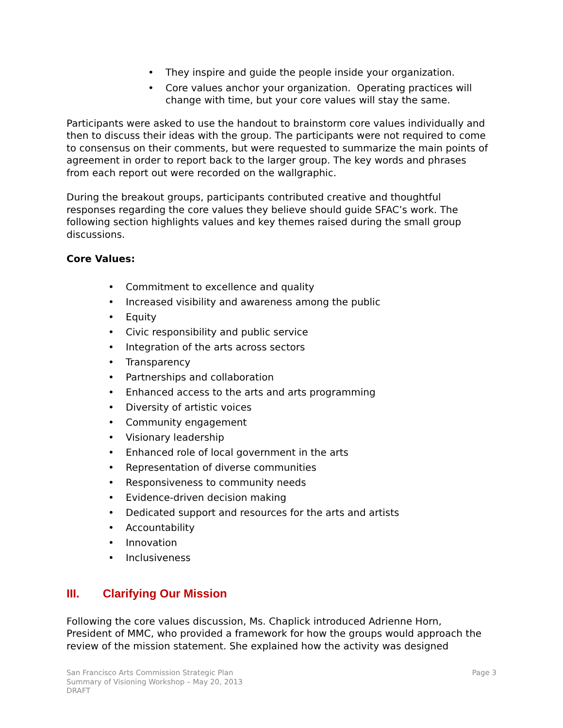• They inspire and guide the people inside your organization.
• Core values anchor your organization. Operating practices will change with time, but your core values will stay the same.
Participants were asked to use the handout to brainstorm core values individually and then to discuss their ideas with the group. The participants were not required to come to consensus on their comments, but were requested to summarize the main points of agreement in order to report back to the larger group. The key words and phrases from each report out were recorded on the wallgraphic.
During the breakout groups, participants contributed creative and thoughtful responses regarding the core values they believe should guide SFAC’s work. The following section highlights values and key themes raised during the small group discussions.
Core Values:
• Commitment to excellence and quality
• Increased visibility and awareness among the public
• Equity
• Civic responsibility and public service
• Integration of the arts across sectors
• Transparency
• Partnerships and collaboration
• Enhanced access to the arts and arts programming
• Diversity of artistic voices
• Community engagement
• Visionary leadership
• Enhanced role of local government in the arts
• Representation of diverse communities
• Responsiveness to community needs
• Evidence-driven decision making
• Dedicated support and resources for the arts and artists
• Accountability
• Innovation
• Inclusiveness
III. Clarifying Our Mission
Following the core values discussion, Ms. Chaplick introduced Adrienne Horn, President of MMC, who provided a framework for how the groups would approach the review of the mission statement. She explained how the activity was designed
San Francisco Arts Commission Strategic Plan
Summary of Visioning Workshop – May 20, 2013
DRAFT
Page 3